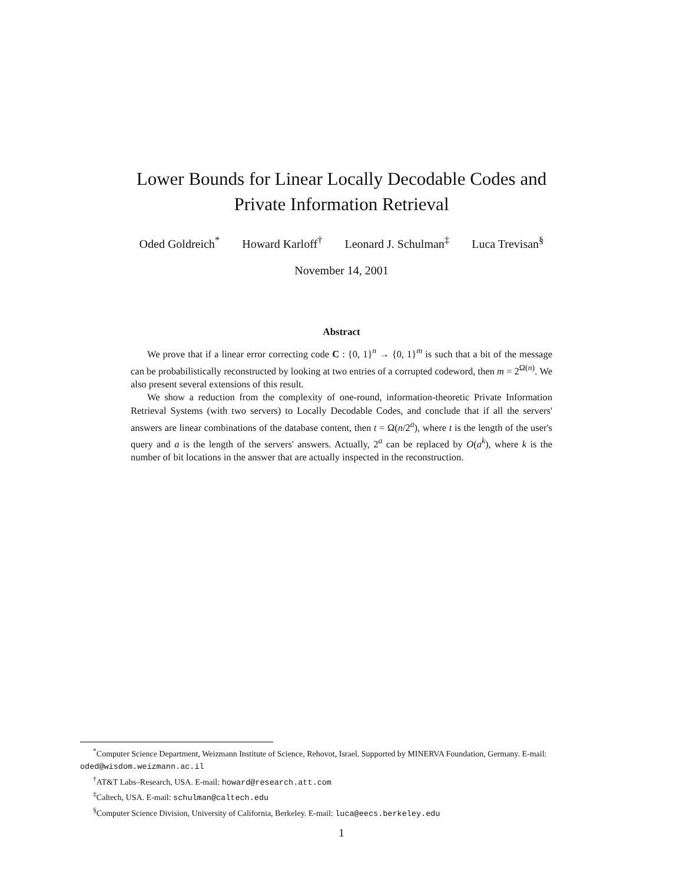Lower Bounds for Linear Locally Decodable Codes and
Private Information Retrieval
Oded Goldreich<sup>*</sup> Howard Karloff<sup>†</sup> Leonard J. Schulman<sup>‡</sup> Luca Trevisan<sup>§</sup>
November 14, 2001
Abstract
We prove that if a linear error correcting code C : {0, 1}<sup>n</sup> → {0, 1}<sup>m</sup> is such that a bit of the message can be probabilistically reconstructed by looking at two entries of a corrupted codeword, then m = 2<sup>Ω(n)</sup>. We also present several extensions of this result.
We show a reduction from the complexity of one-round, information-theoretic Private Information Retrieval Systems (with two servers) to Locally Decodable Codes, and conclude that if all the servers' answers are linear combinations of the database content, then t = Ω(n/2<sup>a</sup>), where t is the length of the user's query and a is the length of the servers' answers. Actually, 2<sup>a</sup> can be replaced by O(a<sup>k</sup>), where k is the number of bit locations in the answer that are actually inspected in the reconstruction.
<sup>*</sup> Computer Science Department, Weizmann Institute of Science, Rehovot, Israel. Supported by MINERVA Foundation, Germany. E-mail: oded@wisdom.weizmann.ac.il
<sup>†</sup> AT&T Labs–Research, USA. E-mail: howard@research.att.com
<sup>‡</sup> Caltech, USA. E-mail: schulman@caltech.edu
<sup>§</sup> Computer Science Division, University of California, Berkeley. E-mail: luca@eecs.berkeley.edu
1